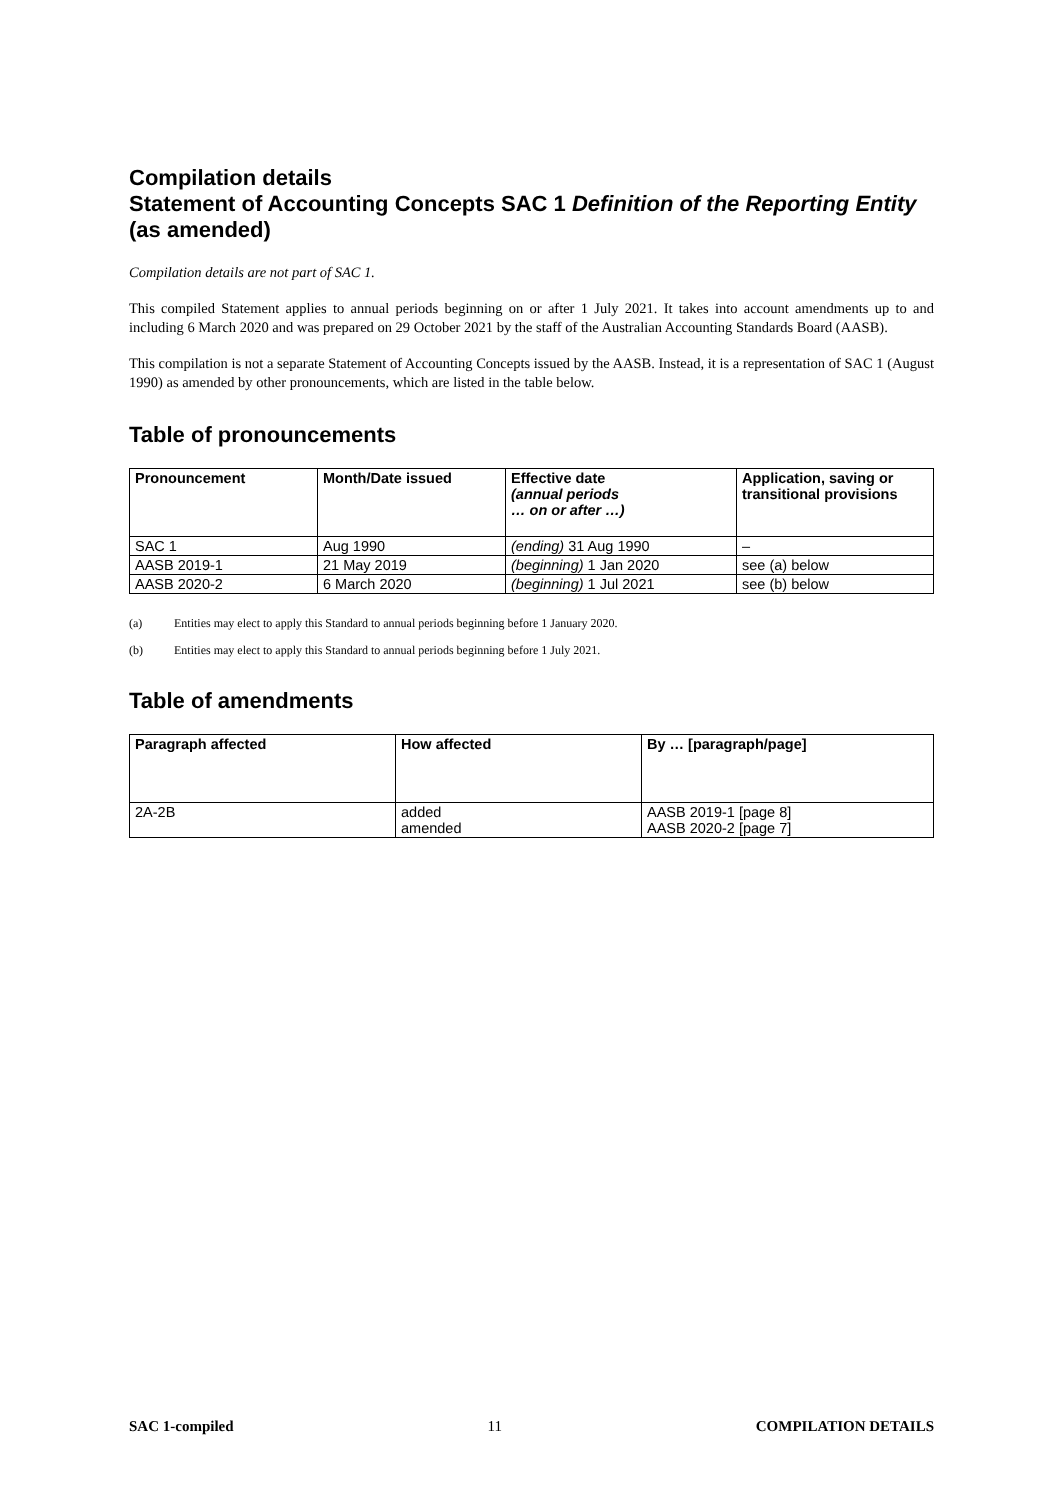Compilation details
Statement of Accounting Concepts SAC 1 Definition of the Reporting Entity (as amended)
Compilation details are not part of SAC 1.
This compiled Statement applies to annual periods beginning on or after 1 July 2021. It takes into account amendments up to and including 6 March 2020 and was prepared on 29 October 2021 by the staff of the Australian Accounting Standards Board (AASB).
This compilation is not a separate Statement of Accounting Concepts issued by the AASB. Instead, it is a representation of SAC 1 (August 1990) as amended by other pronouncements, which are listed in the table below.
Table of pronouncements
| Pronouncement | Month/Date issued | Effective date (annual periods … on or after …) | Application, saving or transitional provisions |
| --- | --- | --- | --- |
| SAC 1 | Aug 1990 | (ending) 31 Aug 1990 | – |
| AASB 2019-1 | 21 May 2019 | (beginning) 1 Jan 2020 | see (a) below |
| AASB 2020-2 | 6 March 2020 | (beginning) 1 Jul 2021 | see (b) below |
(a) Entities may elect to apply this Standard to annual periods beginning before 1 January 2020.
(b) Entities may elect to apply this Standard to annual periods beginning before 1 July 2021.
Table of amendments
| Paragraph affected | How affected | By … [paragraph/page] |
| --- | --- | --- |
| 2A-2B | added amended | AASB 2019-1 [page 8] AASB 2020-2 [page 7] |
SAC 1-compiled 11 COMPILATION DETAILS